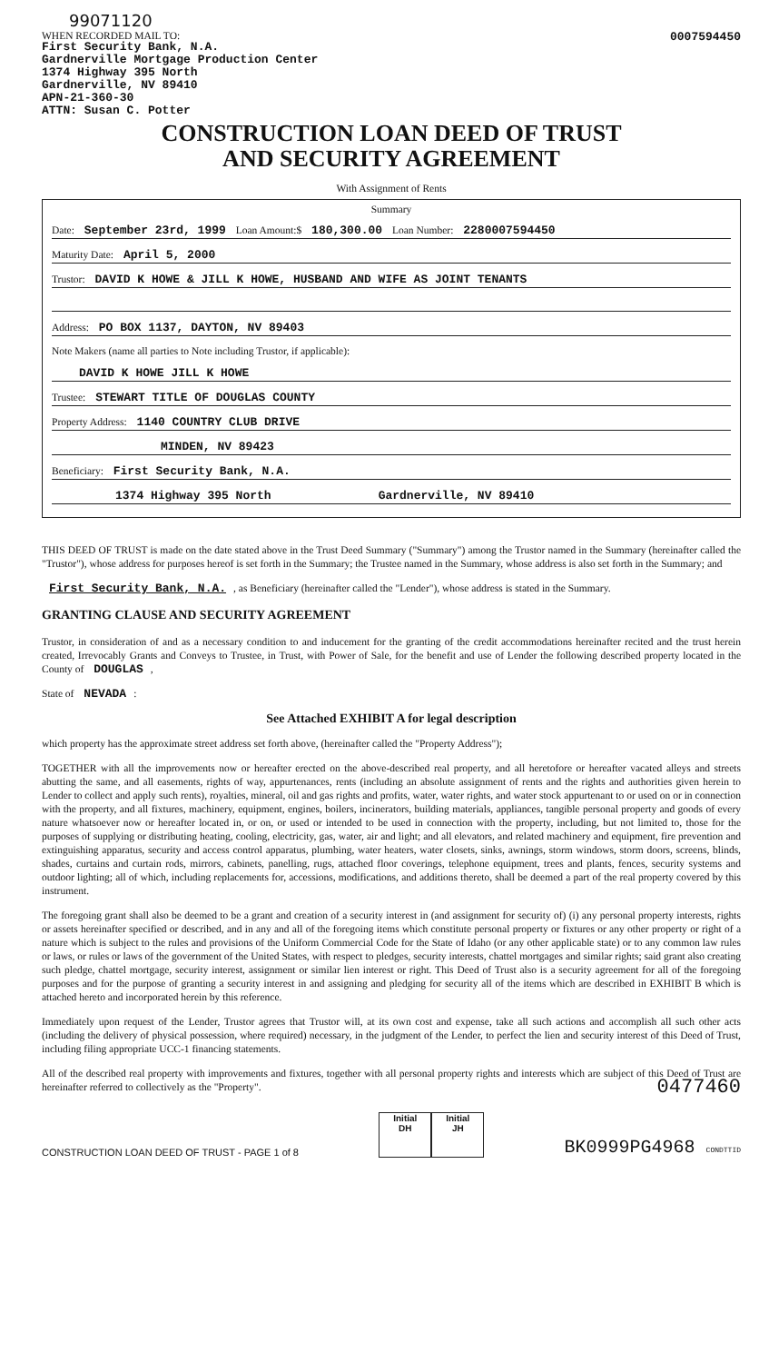99071120
WHEN RECORDED MAIL TO:
First Security Bank, N.A.
Gardnerville Mortgage Production Center
1374 Highway 395 North
Gardnerville, NV 89410
APN-21-360-30
ATTN: Susan C. Potter
0007594450
CONSTRUCTION LOAN DEED OF TRUST
AND SECURITY AGREEMENT
With Assignment of Rents
Summary
Date: September 23rd, 1999 Loan Amount:$ 180,300.00 Loan Number: 2280007594450
Maturity Date: April 5, 2000
Trustor: DAVID K HOWE & JILL K HOWE, HUSBAND AND WIFE AS JOINT TENANTS
Address: PO BOX 1137, DAYTON, NV 89403
Note Makers (name all parties to Note including Trustor, if applicable):
DAVID K HOWE JILL K HOWE
Trustee: STEWART TITLE OF DOUGLAS COUNTY
Property Address: 1140 COUNTRY CLUB DRIVE
MINDEN, NV 89423
Beneficiary: First Security Bank, N.A.
1374 Highway 395 North Gardnerville, NV 89410
THIS DEED OF TRUST is made on the date stated above in the Trust Deed Summary ("Summary") among the Trustor named in the Summary (hereinafter called the "Trustor"), whose address for purposes hereof is set forth in the Summary; the Trustee named in the Summary, whose address is also set forth in the Summary; and
First Security Bank, N.A., as Beneficiary (hereinafter called the "Lender"), whose address is stated in the Summary.
GRANTING CLAUSE AND SECURITY AGREEMENT
Trustor, in consideration of and as a necessary condition to and inducement for the granting of the credit accommodations hereinafter recited and the trust herein created, Irrevocably Grants and Conveys to Trustee, in Trust, with Power of Sale, for the benefit and use of Lender the following described property located in the County of DOUGLAS,
State of NEVADA:
See Attached EXHIBIT A for legal description
which property has the approximate street address set forth above, (hereinafter called the "Property Address");
TOGETHER with all the improvements now or hereafter erected on the above-described real property, and all heretofore or hereafter vacated alleys and streets abutting the same, and all easements, rights of way, appurtenances, rents (including an absolute assignment of rents and the rights and authorities given herein to Lender to collect and apply such rents), royalties, mineral, oil and gas rights and profits, water, water rights, and water stock appurtenant to or used on or in connection with the property, and all fixtures, machinery, equipment, engines, boilers, incinerators, building materials, appliances, tangible personal property and goods of every nature whatsoever now or hereafter located in, or on, or used or intended to be used in connection with the property, including, but not limited to, those for the purposes of supplying or distributing heating, cooling, electricity, gas, water, air and light; and all elevators, and related machinery and equipment, fire prevention and extinguishing apparatus, security and access control apparatus, plumbing, water heaters, water closets, sinks, awnings, storm windows, storm doors, screens, blinds, shades, curtains and curtain rods, mirrors, cabinets, panelling, rugs, attached floor coverings, telephone equipment, trees and plants, fences, security systems and outdoor lighting; all of which, including replacements for, accessions, modifications, and additions thereto, shall be deemed a part of the real property covered by this instrument.
The foregoing grant shall also be deemed to be a grant and creation of a security interest in (and assignment for security of) (i) any personal property interests, rights or assets hereinafter specified or described, and in any and all of the foregoing items which constitute personal property or fixtures or any other property or right of a nature which is subject to the rules and provisions of the Uniform Commercial Code for the State of Idaho (or any other applicable state) or to any common law rules or laws, or rules or laws of the government of the United States, with respect to pledges, security interests, chattel mortgages and similar rights; said grant also creating such pledge, chattel mortgage, security interest, assignment or similar lien interest or right. This Deed of Trust also is a security agreement for all of the foregoing purposes and for the purpose of granting a security interest in and assigning and pledging for security all of the items which are described in EXHIBIT B which is attached hereto and incorporated herein by this reference.
Immediately upon request of the Lender, Trustor agrees that Trustor will, at its own cost and expense, take all such actions and accomplish all such other acts (including the delivery of physical possession, where required) necessary, in the judgment of the Lender, to perfect the lien and security interest of this Deed of Trust, including filing appropriate UCC-1 financing statements.
All of the described real property with improvements and fixtures, together with all personal property rights and interests which are subject of this Deed of Trust are hereinafter referred to collectively as the "Property". 0477460
CONSTRUCTION LOAN DEED OF TRUST - PAGE 1 of 8
Initial
DH Initial
JH
BK0999PG4968 CONDTTID